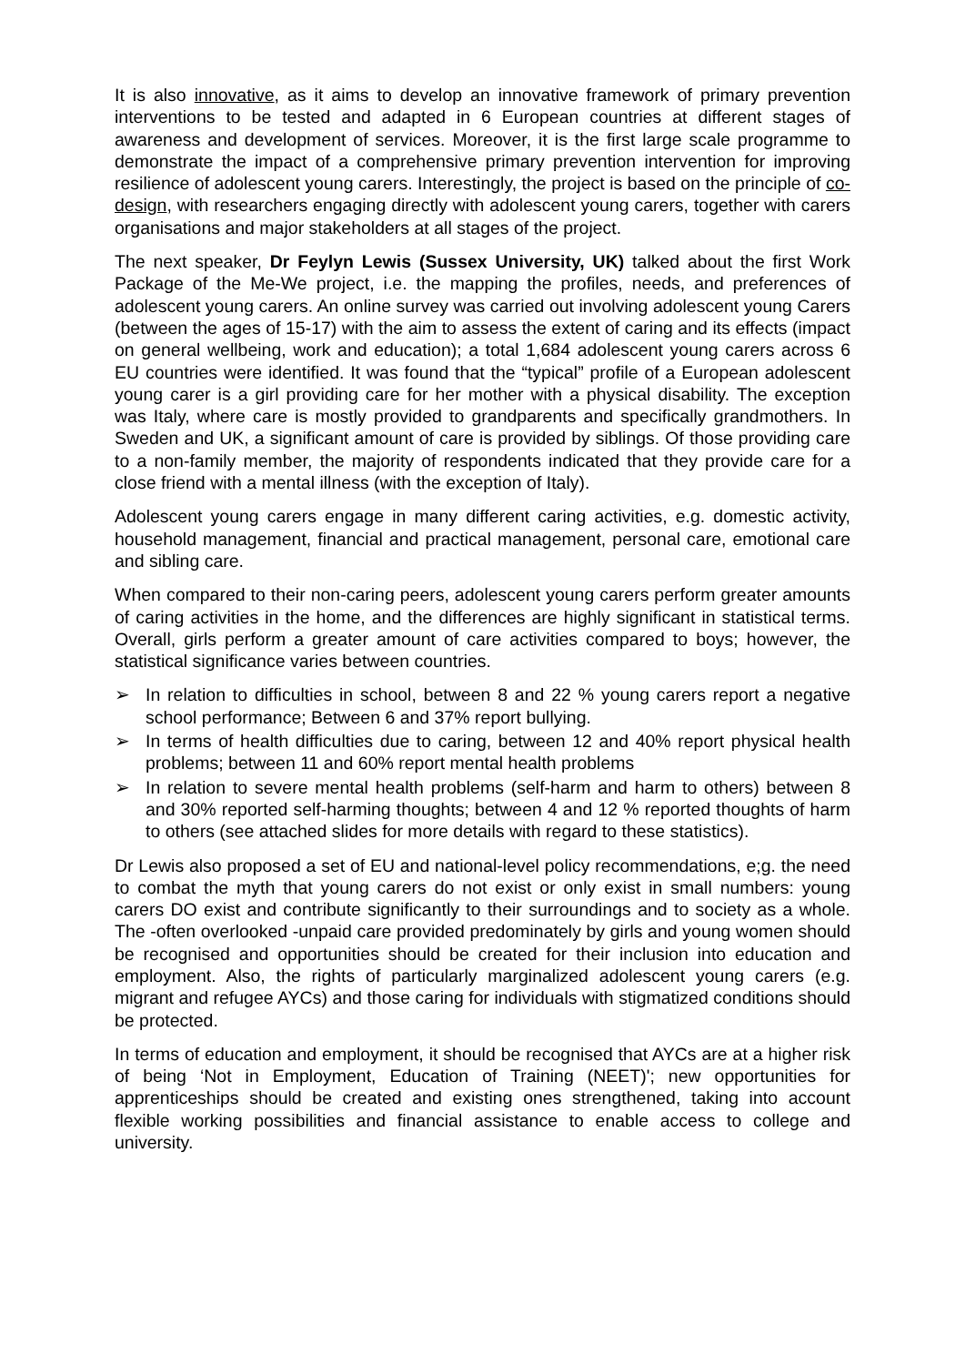It is also innovative, as it aims to develop an innovative framework of primary prevention interventions to be tested and adapted in 6 European countries at different stages of awareness and development of services. Moreover, it is the first large scale programme to demonstrate the impact of a comprehensive primary prevention intervention for improving resilience of adolescent young carers. Interestingly, the project is based on the principle of co-design, with researchers engaging directly with adolescent young carers, together with carers organisations and major stakeholders at all stages of the project.
The next speaker, Dr Feylyn Lewis (Sussex University, UK) talked about the first Work Package of the Me-We project, i.e. the mapping the profiles, needs, and preferences of adolescent young carers. An online survey was carried out involving adolescent young Carers (between the ages of 15-17) with the aim to assess the extent of caring and its effects (impact on general wellbeing, work and education); a total 1,684 adolescent young carers across 6 EU countries were identified. It was found that the “typical” profile of a European adolescent young carer is a girl providing care for her mother with a physical disability. The exception was Italy, where care is mostly provided to grandparents and specifically grandmothers. In Sweden and UK, a significant amount of care is provided by siblings. Of those providing care to a non-family member, the majority of respondents indicated that they provide care for a close friend with a mental illness (with the exception of Italy).
Adolescent young carers engage in many different caring activities, e.g. domestic activity, household management, financial and practical management, personal care, emotional care and sibling care.
When compared to their non-caring peers, adolescent young carers perform greater amounts of caring activities in the home, and the differences are highly significant in statistical terms. Overall, girls perform a greater amount of care activities compared to boys; however, the statistical significance varies between countries.
➢ In relation to difficulties in school, between 8 and 22 % young carers report a negative school performance; Between 6 and 37% report bullying.
➢ In terms of health difficulties due to caring, between 12 and 40% report physical health problems; between 11 and 60% report mental health problems
➢ In relation to severe mental health problems (self-harm and harm to others) between 8 and 30% reported self-harming thoughts; between 4 and 12 % reported thoughts of harm to others (see attached slides for more details with regard to these statistics).
Dr Lewis also proposed a set of EU and national-level policy recommendations, e;g. the need to combat the myth that young carers do not exist or only exist in small numbers: young carers DO exist and contribute significantly to their surroundings and to society as a whole. The -often overlooked -unpaid care provided predominately by girls and young women should be recognised and opportunities should be created for their inclusion into education and employment. Also, the rights of particularly marginalized adolescent young carers (e.g. migrant and refugee AYCs) and those caring for individuals with stigmatized conditions should be protected.
In terms of education and employment, it should be recognised that AYCs are at a higher risk of being ‘Not in Employment, Education of Training (NEET)'; new opportunities for apprenticeships should be created and existing ones strengthened, taking into account flexible working possibilities and financial assistance to enable access to college and university.